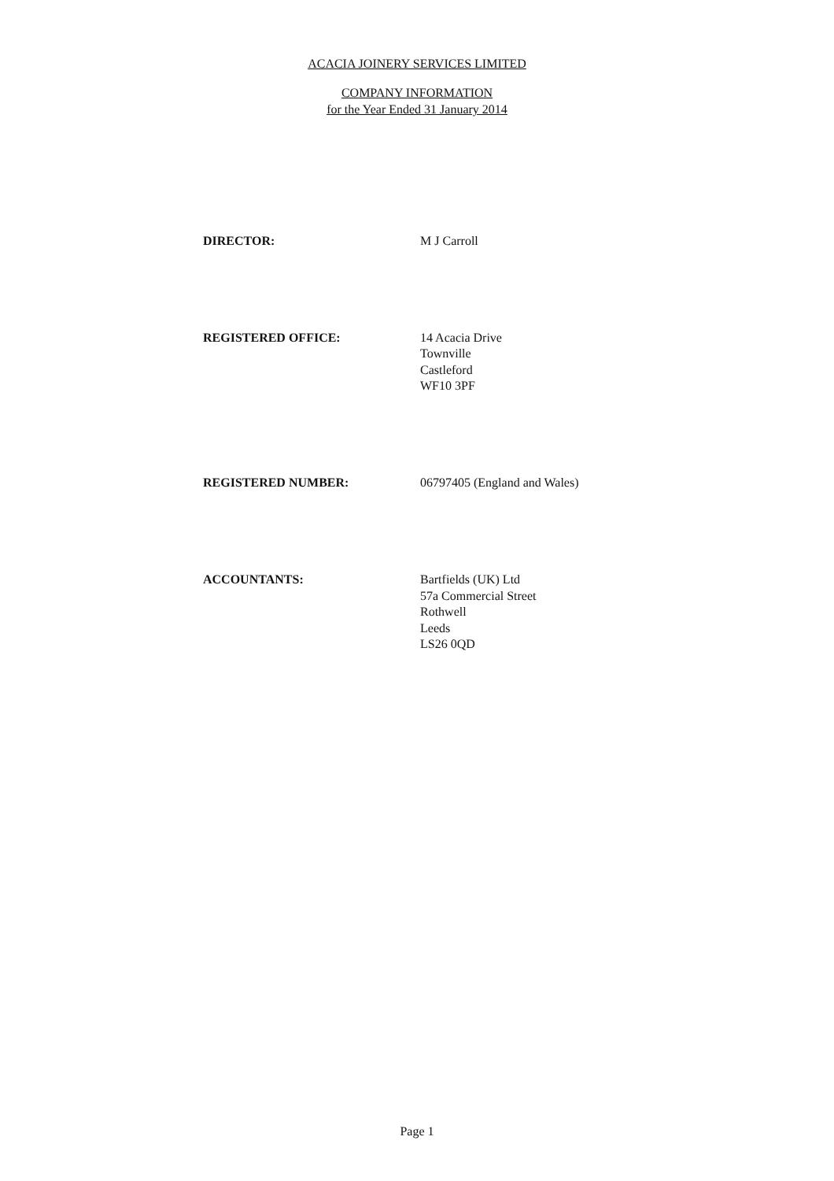ACACIA JOINERY SERVICES LIMITED
COMPANY INFORMATION
for the Year Ended 31 January 2014
DIRECTOR: M J Carroll
REGISTERED OFFICE: 14 Acacia Drive
Townville
Castleford
WF10 3PF
REGISTERED NUMBER: 06797405 (England and Wales)
ACCOUNTANTS: Bartfields (UK) Ltd
57a Commercial Street
Rothwell
Leeds
LS26 0QD
Page 1